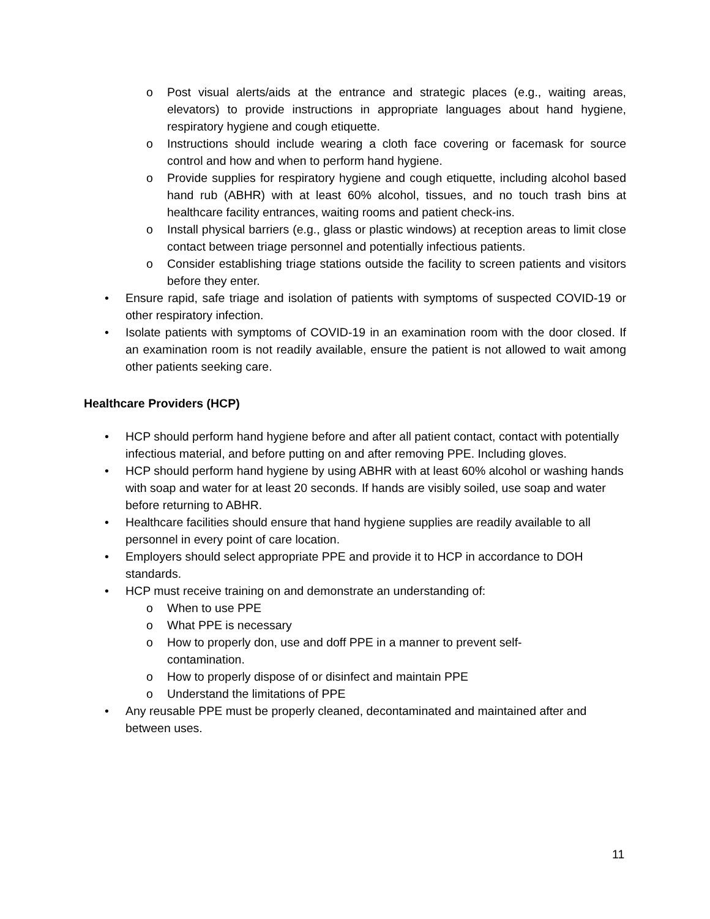o Post visual alerts/aids at the entrance and strategic places (e.g., waiting areas, elevators) to provide instructions in appropriate languages about hand hygiene, respiratory hygiene and cough etiquette.
o Instructions should include wearing a cloth face covering or facemask for source control and how and when to perform hand hygiene.
o Provide supplies for respiratory hygiene and cough etiquette, including alcohol based hand rub (ABHR) with at least 60% alcohol, tissues, and no touch trash bins at healthcare facility entrances, waiting rooms and patient check-ins.
o Install physical barriers (e.g., glass or plastic windows) at reception areas to limit close contact between triage personnel and potentially infectious patients.
o Consider establishing triage stations outside the facility to screen patients and visitors before they enter.
• Ensure rapid, safe triage and isolation of patients with symptoms of suspected COVID-19 or other respiratory infection.
• Isolate patients with symptoms of COVID-19 in an examination room with the door closed. If an examination room is not readily available, ensure the patient is not allowed to wait among other patients seeking care.
Healthcare Providers (HCP)
• HCP should perform hand hygiene before and after all patient contact, contact with potentially infectious material, and before putting on and after removing PPE. Including gloves.
• HCP should perform hand hygiene by using ABHR with at least 60% alcohol or washing hands with soap and water for at least 20 seconds. If hands are visibly soiled, use soap and water before returning to ABHR.
• Healthcare facilities should ensure that hand hygiene supplies are readily available to all personnel in every point of care location.
• Employers should select appropriate PPE and provide it to HCP in accordance to DOH standards.
• HCP must receive training on and demonstrate an understanding of:
o When to use PPE
o What PPE is necessary
o How to properly don, use and doff PPE in a manner to prevent self-
contamination.
o How to properly dispose of or disinfect and maintain PPE
o Understand the limitations of PPE
• Any reusable PPE must be properly cleaned, decontaminated and maintained after and between uses.
11